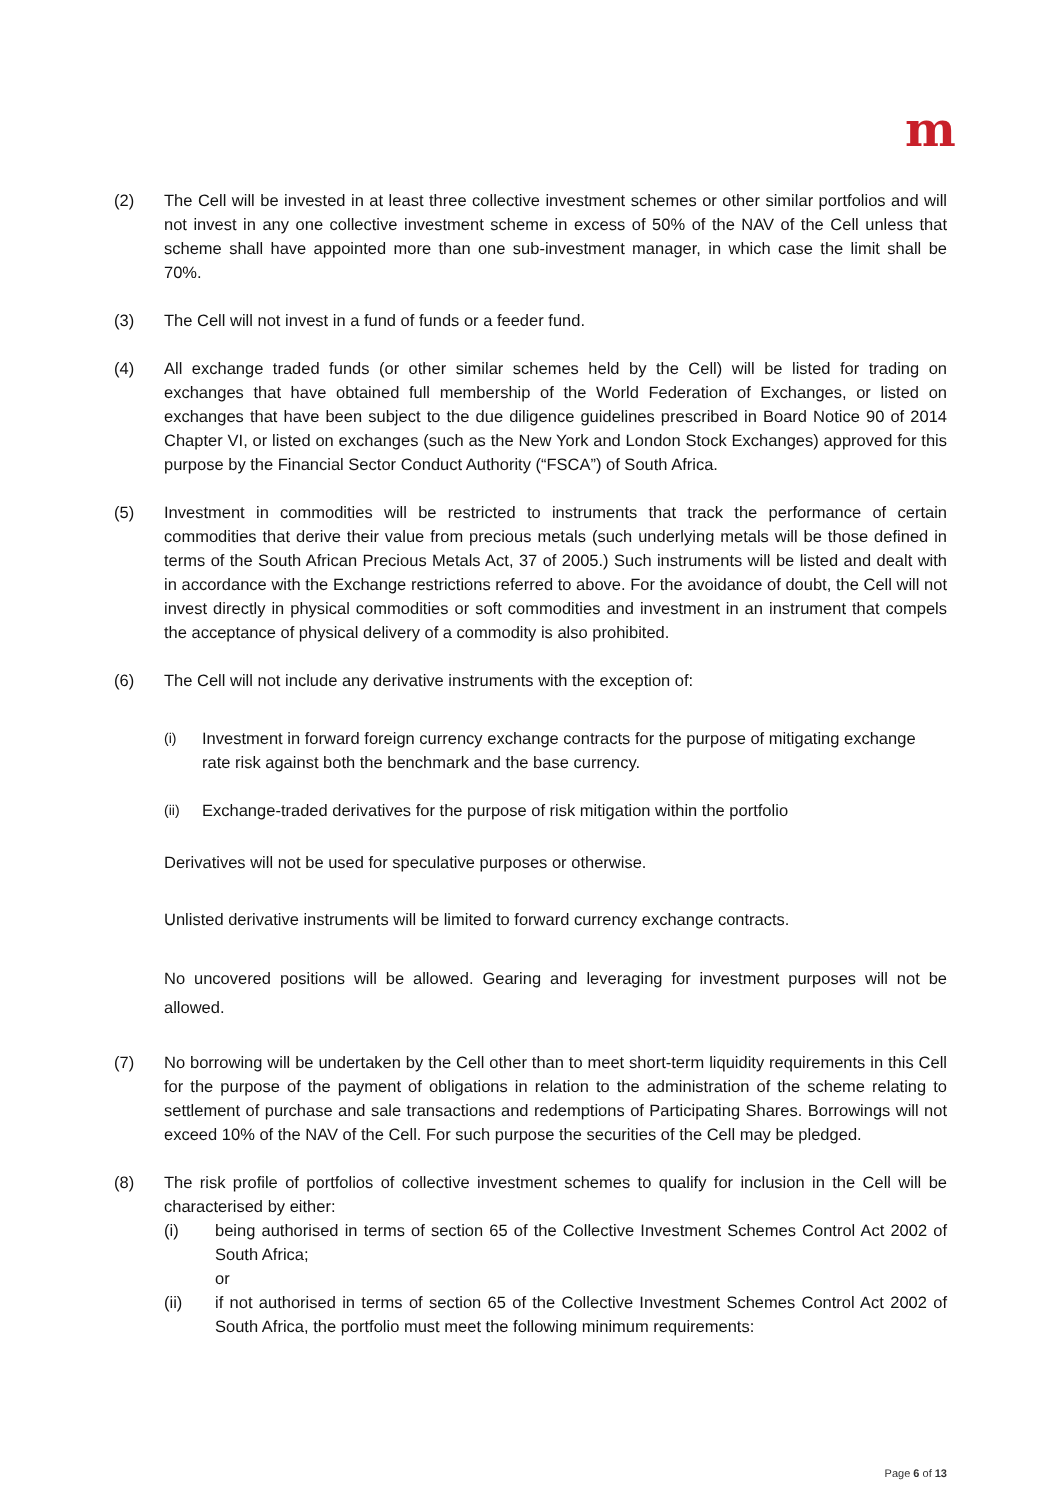m
(2) The Cell will be invested in at least three collective investment schemes or other similar portfolios and will not invest in any one collective investment scheme in excess of 50% of the NAV of the Cell unless that scheme shall have appointed more than one sub-investment manager, in which case the limit shall be 70%.
(3) The Cell will not invest in a fund of funds or a feeder fund.
(4) All exchange traded funds (or other similar schemes held by the Cell) will be listed for trading on exchanges that have obtained full membership of the World Federation of Exchanges, or listed on exchanges that have been subject to the due diligence guidelines prescribed in Board Notice 90 of 2014 Chapter VI, or listed on exchanges (such as the New York and London Stock Exchanges) approved for this purpose by the Financial Sector Conduct Authority (“FSCA”) of South Africa.
(5) Investment in commodities will be restricted to instruments that track the performance of certain commodities that derive their value from precious metals (such underlying metals will be those defined in terms of the South African Precious Metals Act, 37 of 2005.) Such instruments will be listed and dealt with in accordance with the Exchange restrictions referred to above. For the avoidance of doubt, the Cell will not invest directly in physical commodities or soft commodities and investment in an instrument that compels the acceptance of physical delivery of a commodity is also prohibited.
(6) The Cell will not include any derivative instruments with the exception of:
(i)
Investment in forward foreign currency exchange contracts for the purpose of mitigating exchange rate risk against both the benchmark and the base currency.
(ii)
Exchange-traded derivatives for the purpose of risk mitigation within the portfolio
Derivatives will not be used for speculative purposes or otherwise.
Unlisted derivative instruments will be limited to forward currency exchange contracts.
No uncovered positions will be allowed. Gearing and leveraging for investment purposes will not be allowed.
(7) No borrowing will be undertaken by the Cell other than to meet short-term liquidity requirements in this Cell for the purpose of the payment of obligations in relation to the administration of the scheme relating to settlement of purchase and sale transactions and redemptions of Participating Shares. Borrowings will not exceed 10% of the NAV of the Cell. For such purpose the securities of the Cell may be pledged.
(8) The risk profile of portfolios of collective investment schemes to qualify for inclusion in the Cell will be characterised by either:
(i) being authorised in terms of section 65 of the Collective Investment Schemes Control Act 2002 of South Africa;
or
(ii) if not authorised in terms of section 65 of the Collective Investment Schemes Control Act 2002 of South Africa, the portfolio must meet the following minimum requirements:
Page 6 of 13